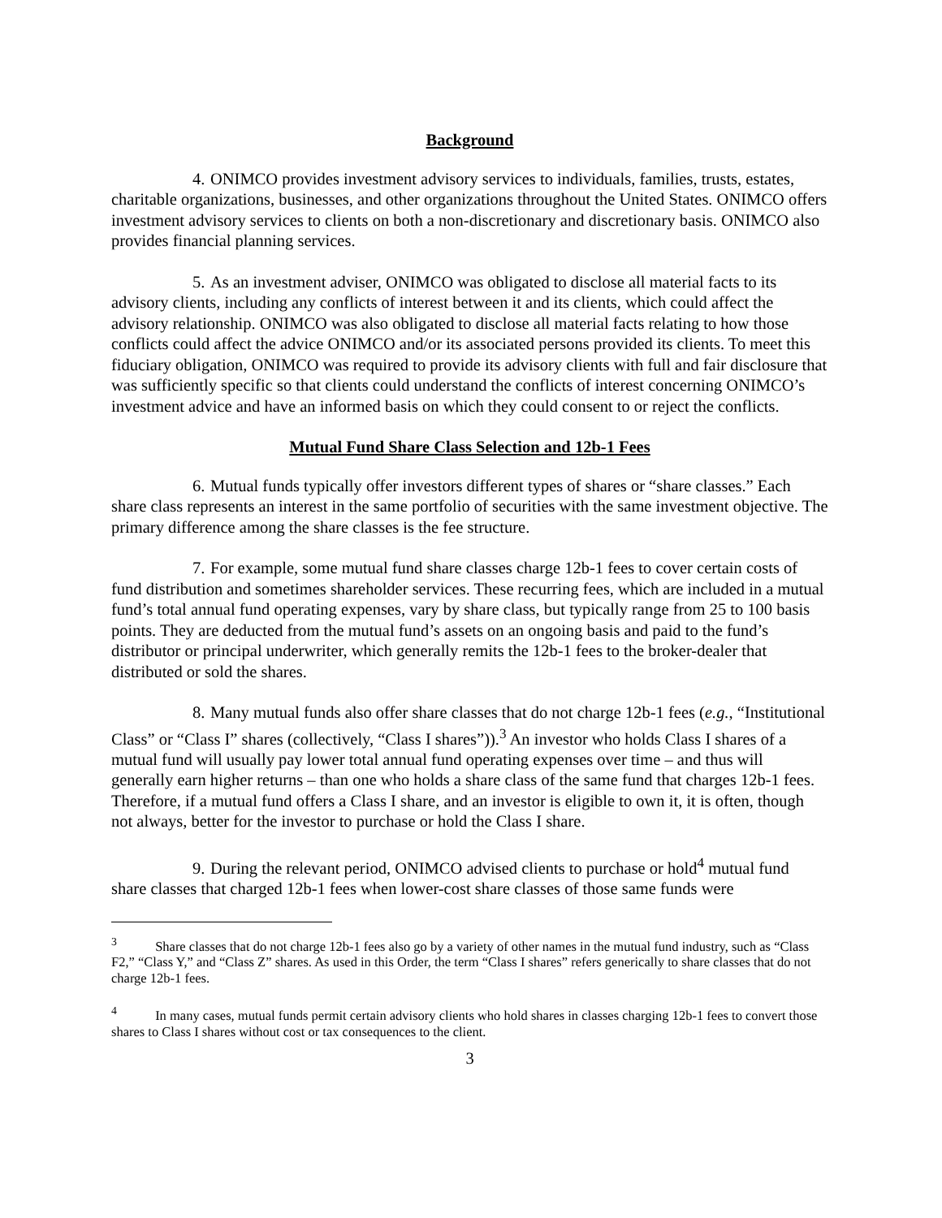Background
4. ONIMCO provides investment advisory services to individuals, families, trusts, estates, charitable organizations, businesses, and other organizations throughout the United States. ONIMCO offers investment advisory services to clients on both a non-discretionary and discretionary basis. ONIMCO also provides financial planning services.
5. As an investment adviser, ONIMCO was obligated to disclose all material facts to its advisory clients, including any conflicts of interest between it and its clients, which could affect the advisory relationship. ONIMCO was also obligated to disclose all material facts relating to how those conflicts could affect the advice ONIMCO and/or its associated persons provided its clients. To meet this fiduciary obligation, ONIMCO was required to provide its advisory clients with full and fair disclosure that was sufficiently specific so that clients could understand the conflicts of interest concerning ONIMCO’s investment advice and have an informed basis on which they could consent to or reject the conflicts.
Mutual Fund Share Class Selection and 12b-1 Fees
6. Mutual funds typically offer investors different types of shares or “share classes.” Each share class represents an interest in the same portfolio of securities with the same investment objective. The primary difference among the share classes is the fee structure.
7. For example, some mutual fund share classes charge 12b-1 fees to cover certain costs of fund distribution and sometimes shareholder services. These recurring fees, which are included in a mutual fund’s total annual fund operating expenses, vary by share class, but typically range from 25 to 100 basis points. They are deducted from the mutual fund’s assets on an ongoing basis and paid to the fund’s distributor or principal underwriter, which generally remits the 12b-1 fees to the broker-dealer that distributed or sold the shares.
8. Many mutual funds also offer share classes that do not charge 12b-1 fees (e.g., “Institutional Class” or “Class I” shares (collectively, “Class I shares”)).<sup>3</sup> An investor who holds Class I shares of a mutual fund will usually pay lower total annual fund operating expenses over time – and thus will generally earn higher returns – than one who holds a share class of the same fund that charges 12b-1 fees. Therefore, if a mutual fund offers a Class I share, and an investor is eligible to own it, it is often, though not always, better for the investor to purchase or hold the Class I share.
9. During the relevant period, ONIMCO advised clients to purchase or hold<sup>4</sup> mutual fund share classes that charged 12b-1 fees when lower-cost share classes of those same funds were
<sup>3</sup> Share classes that do not charge 12b-1 fees also go by a variety of other names in the mutual fund industry, such as “Class F2,” “Class Y,” and “Class Z” shares. As used in this Order, the term “Class I shares” refers generically to share classes that do not charge 12b-1 fees.
<sup>4</sup> In many cases, mutual funds permit certain advisory clients who hold shares in classes charging 12b-1 fees to convert those shares to Class I shares without cost or tax consequences to the client.
3